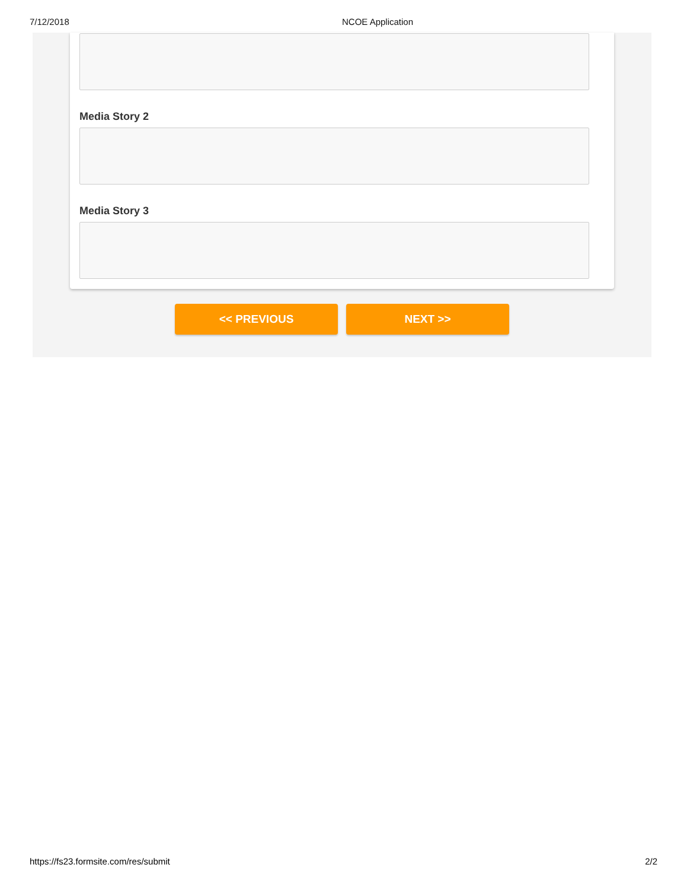7/12/2018 NCOE Application
Media Story 2
Media Story 3
<< PREVIOUS NEXT >>
https://fs23.formsite.com/res/submit 2/2